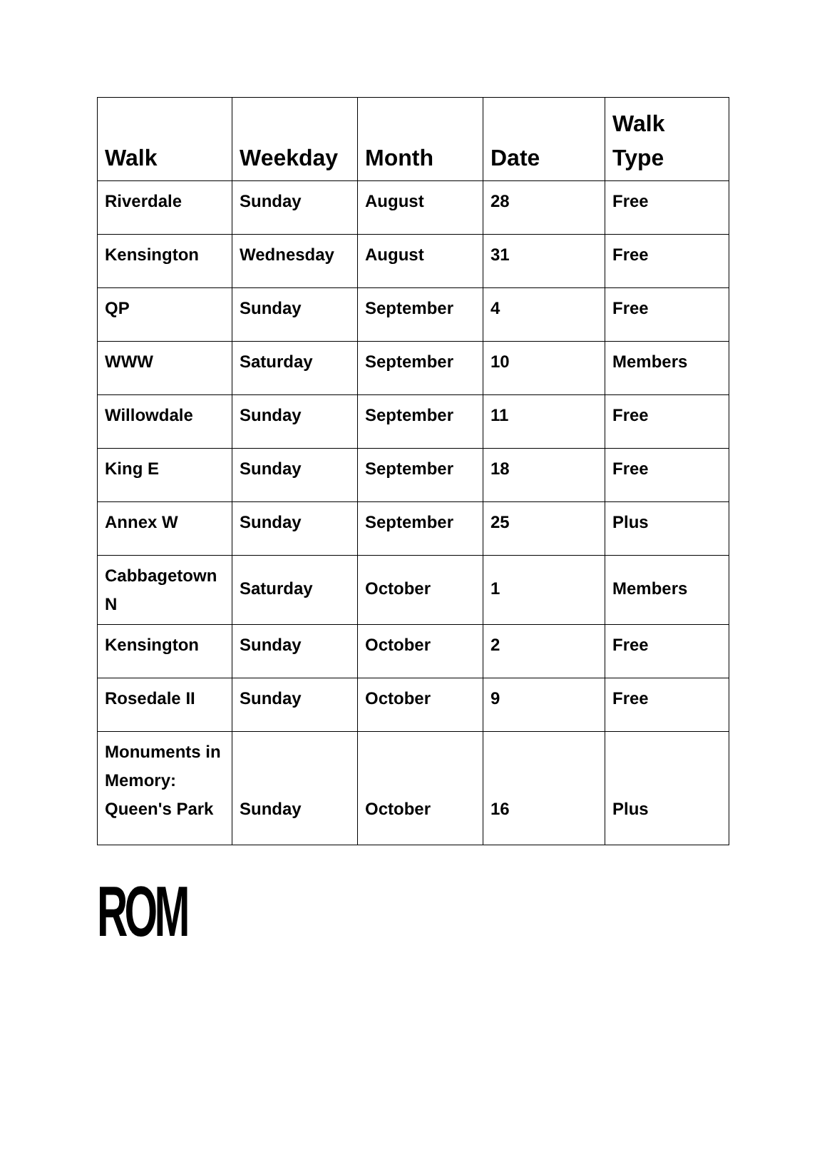| Walk | Weekday | Month | Date | Walk Type |
| --- | --- | --- | --- | --- |
| Riverdale | Sunday | August | 28 | Free |
| Kensington | Wednesday | August | 31 | Free |
| QP | Sunday | September | 4 | Free |
| WWW | Saturday | September | 10 | Members |
| Willowdale | Sunday | September | 11 | Free |
| King E | Sunday | September | 18 | Free |
| Annex W | Sunday | September | 25 | Plus |
| Cabbagetown N | Saturday | October | 1 | Members |
| Kensington | Sunday | October | 2 | Free |
| Rosedale II | Sunday | October | 9 | Free |
| Monuments in Memory: Queen's Park | Sunday | October | 16 | Plus |
ROM